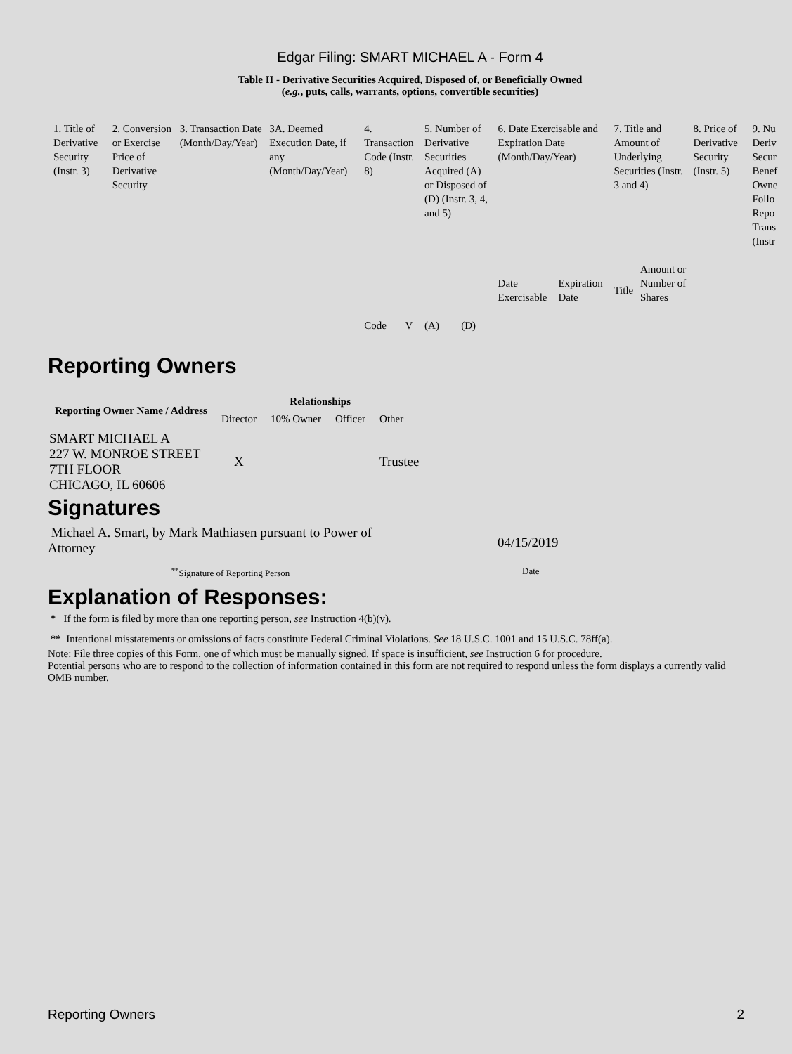Edgar Filing: SMART MICHAEL A - Form 4
Table II - Derivative Securities Acquired, Disposed of, or Beneficially Owned
(e.g., puts, calls, warrants, options, convertible securities)
| 1. Title of Derivative Security (Instr. 3) | 2. Conversion or Exercise Price of Derivative Security | 3. Transaction Date (Month/Day/Year) | 3A. Deemed Execution Date, if any (Month/Day/Year) | 4. Transaction Code (Instr. 8) | | 5. Number of Derivative Securities Acquired (A) or Disposed of (D) (Instr. 3, 4, and 5) | | 6. Date Exercisable and Expiration Date (Month/Day/Year) | | 7. Title and Amount of Underlying Securities (Instr. 3 and 4) | | 8. Price of Derivative Security (Instr. 5) | 9. Nu Deriv Secur Benef Owne Follo Repo Trans (Instr |
| | | | | Code | V | (A) | (D) | Date Exercisable | Expiration Date | Title | Amount or Number of Shares | | |
Reporting Owners
| Reporting Owner Name / Address | Relationships | | | |
| --- | --- | --- | --- | --- |
| | Director | 10% Owner | Officer | Other |
| SMART MICHAEL A 227 W. MONROE STREET 7TH FLOOR CHICAGO, IL 60606 | X | | | Trustee |
Signatures
Michael A. Smart, by Mark Mathiasen pursuant to Power of Attorney
04/15/2019
<sup>**</sup> Signature of Reporting Person Date
Explanation of Responses:
* If the form is filed by more than one reporting person, see Instruction 4(b)(v).
** Intentional misstatements or omissions of facts constitute Federal Criminal Violations. See 18 U.S.C. 1001 and 15 U.S.C. 78ff(a).
Note: File three copies of this Form, one of which must be manually signed. If space is insufficient, see Instruction 6 for procedure.
Potential persons who are to respond to the collection of information contained in this form are not required to respond unless the form displays a currently valid OMB number.
Reporting Owners 2